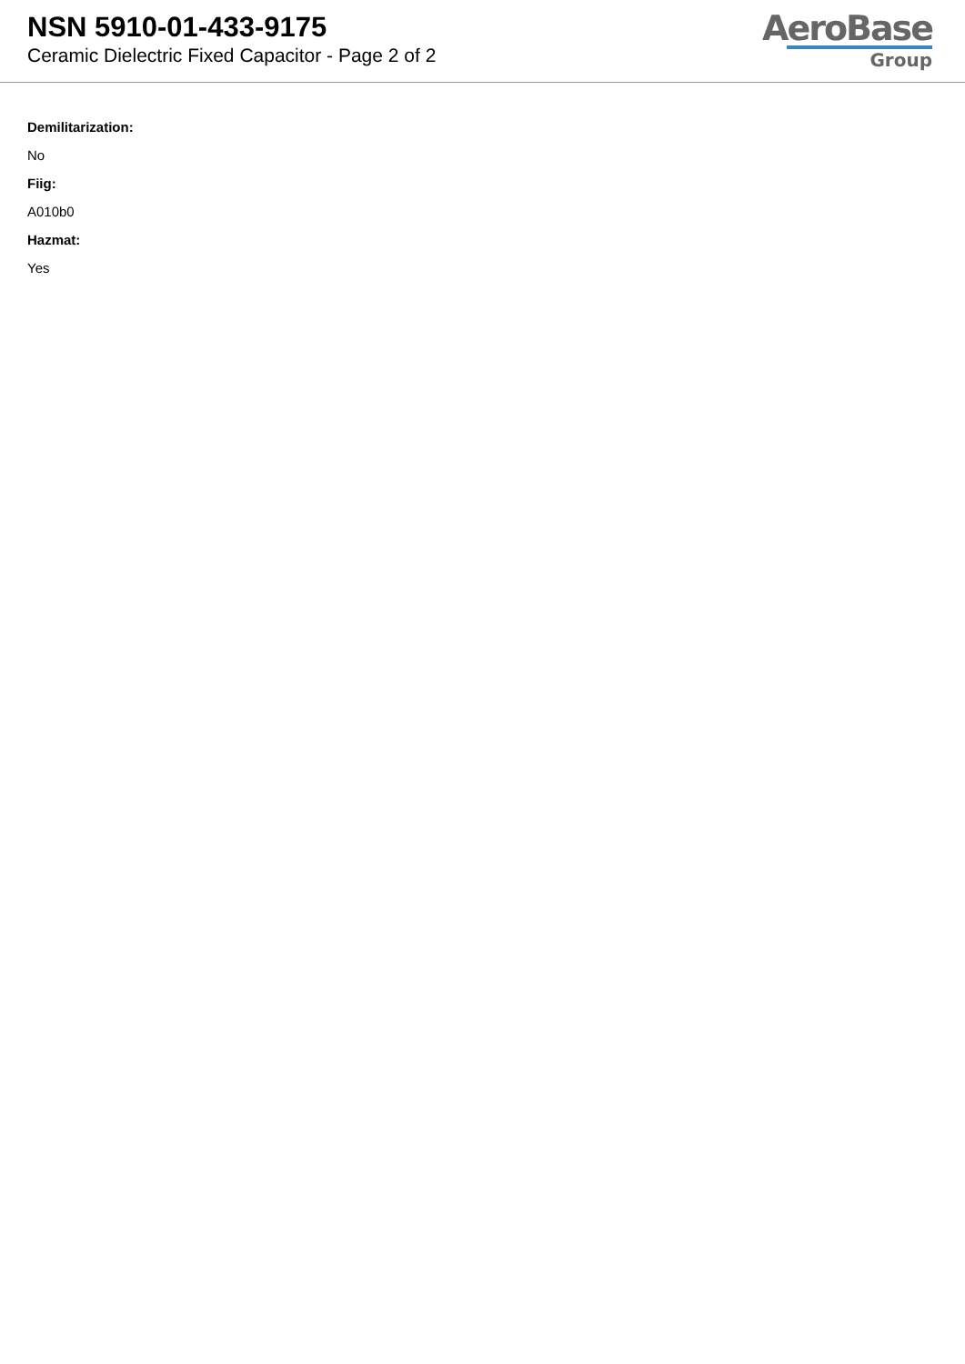NSN 5910-01-433-9175
Ceramic Dielectric Fixed Capacitor - Page 2 of 2
AeroBase
Group
Demilitarization:
No
Fiig:
A010b0
Hazmat:
Yes